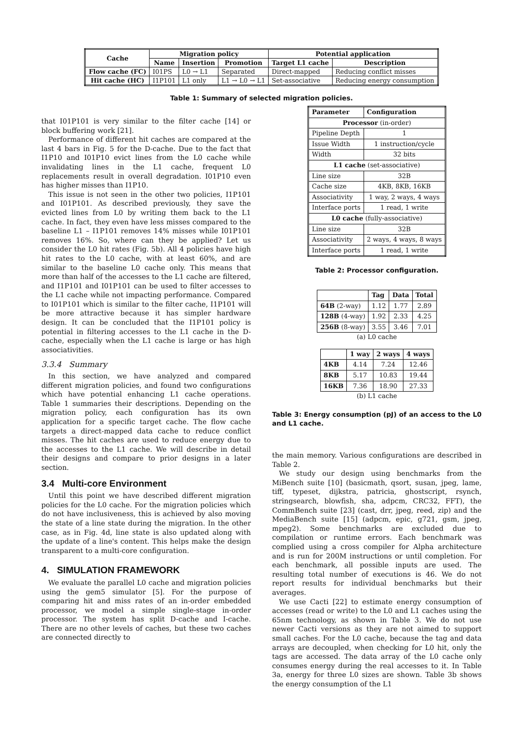| Cache | Migration policy | | | Potential application | |
| --- | --- | --- | --- | --- | --- |
| | Name | Insertion | Promotion | Target L1 cache | Description |
| Flow cache (FC) | I01PS | L0 → L1 | Separated | Direct-mapped | Reducing conflict misses |
| Hit cache (HC) | I1P101 | L1 only | L1 → L0 → L1 | Set-associative | Reducing energy consumption |
Table 1: Summary of selected migration policies.
that I01P101 is very similar to the filter cache [14] or block buffering work [21].
Performance of different hit caches are compared at the last 4 bars in Fig. 5 for the D-cache. Due to the fact that I1P10 and I01P10 evict lines from the L0 cache while invalidating lines in the L1 cache, frequent L0 replacements result in overall degradation. I01P10 even has higher misses than I1P10.
This issue is not seen in the other two policies, I1P101 and I01P101. As described previously, they save the evicted lines from L0 by writing them back to the L1 cache. In fact, they even have less misses compared to the baseline L1 – I1P101 removes 14% misses while I01P101 removes 16%. So, where can they be applied? Let us consider the L0 hit rates (Fig. 5b). All 4 policies have high hit rates to the L0 cache, with at least 60%, and are similar to the baseline L0 cache only. This means that more than half of the accesses to the L1 cache are filtered, and I1P101 and I01P101 can be used to filter accesses to the L1 cache while not impacting performance. Compared to I01P101 which is similar to the filter cache, I1P101 will be more attractive because it has simpler hardware design. It can be concluded that the I1P101 policy is potential in filtering accesses to the L1 cache in the D-cache, especially when the L1 cache is large or has high associativities.
3.3.4 Summary
In this section, we have analyzed and compared different migration policies, and found two configurations which have potential enhancing L1 cache operations. Table 1 summaries their descriptions. Depending on the migration policy, each configuration has its own application for a specific target cache. The flow cache targets a direct-mapped data cache to reduce conflict misses. The hit caches are used to reduce energy due to the accesses to the L1 cache. We will describe in detail their designs and compare to prior designs in a later section.
3.4 Multi-core Environment
Until this point we have described different migration policies for the L0 cache. For the migration policies which do not have inclusiveness, this is achieved by also moving the state of a line state during the migration. In the other case, as in Fig. 4d, line state is also updated along with the update of a line's content. This helps make the design transparent to a multi-core configuration.
4. SIMULATION FRAMEWORK
We evaluate the parallel L0 cache and migration policies using the gem5 simulator [5]. For the purpose of comparing hit and miss rates of an in-order embedded processor, we model a simple single-stage in-order processor. The system has split D-cache and I-cache. There are no other levels of caches, but these two caches are connected directly to
| Parameter | Configuration |
| --- | --- |
| Processor (in-order) | |
| Pipeline Depth | 1 |
| Issue Width | 1 instruction/cycle |
| Width | 32 bits |
| L1 cache (set-associative) | |
| Line size | 32B |
| Cache size | 4KB, 8KB, 16KB |
| Associativity | 1 way, 2 ways, 4 ways |
| Interface ports | 1 read, 1 write |
| L0 cache (fully-associative) | |
| Line size | 32B |
| Associativity | 2 ways, 4 ways, 8 ways |
| Interface ports | 1 read, 1 write |
Table 2: Processor configuration.
| | Tag | Data | Total |
| --- | --- | --- | --- |
| 64B (2-way) | 1.12 | 1.77 | 2.89 |
| 128B (4-way) | 1.92 | 2.33 | 4.25 |
| 256B (8-way) | 3.55 | 3.46 | 7.01 |
(a) L0 cache
| | 1 way | 2 ways | 4 ways |
| --- | --- | --- | --- |
| 4KB | 4.14 | 7.24 | 12.46 |
| 8KB | 5.17 | 10.83 | 19.44 |
| 16KB | 7.36 | 18.90 | 27.33 |
(b) L1 cache
Table 3: Energy consumption (pJ) of an access to the L0 and L1 cache.
the main memory. Various configurations are described in Table 2.
We study our design using benchmarks from the MiBench suite [10] (basicmath, qsort, susan, jpeg, lame, tiff, typeset, dijkstra, patricia, ghostscript, rsynch, stringsearch, blowfish, sha, adpcm, CRC32, FFT), the CommBench suite [23] (cast, drr, jpeg, reed, zip) and the MediaBench suite [15] (adpcm, epic, g721, gsm, jpeg, mpeg2). Some benchmarks are excluded due to compilation or runtime errors. Each benchmark was complied using a cross compiler for Alpha architecture and is run for 200M instructions or until completion. For each benchmark, all possible inputs are used. The resulting total number of executions is 46. We do not report results for individual benchmarks but their averages.
We use Cacti [22] to estimate energy consumption of accesses (read or write) to the L0 and L1 caches using the 65nm technology, as shown in Table 3. We do not use newer Cacti versions as they are not aimed to support small caches. For the L0 cache, because the tag and data arrays are decoupled, when checking for L0 hit, only the tags are accessed. The data array of the L0 cache only consumes energy during the real accesses to it. In Table 3a, energy for three L0 sizes are shown. Table 3b shows the energy consumption of the L1